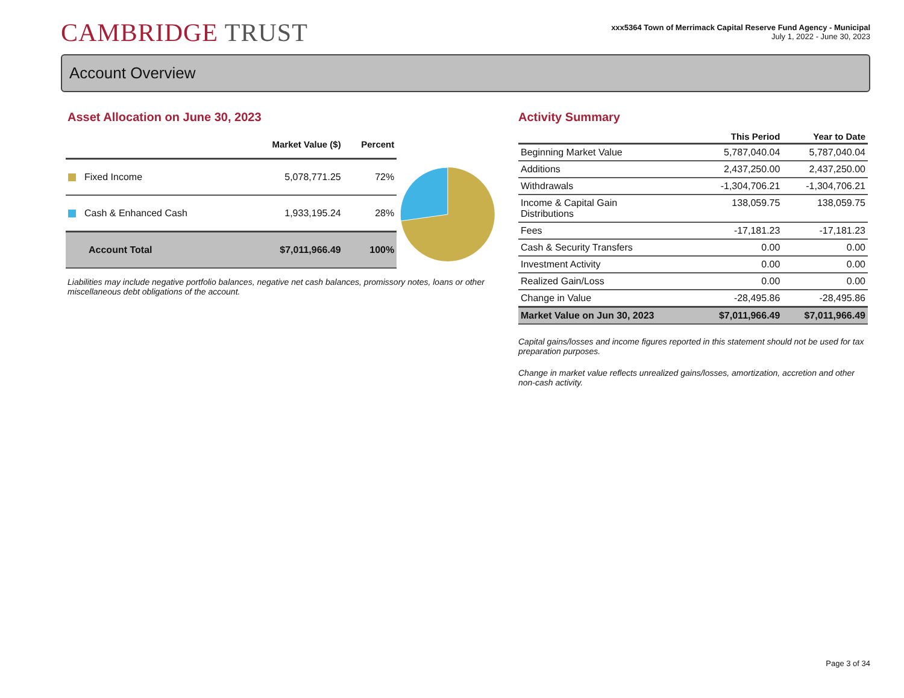CAMBRIDGE TRUST
xxx5364 Town of Merrimack Capital Reserve Fund Agency - Municipal
July 1, 2022 - June 30, 2023
Account Overview
Asset Allocation on June 30, 2023
| | Market Value ($) | Percent |
| --- | --- | --- |
| Fixed Income | 5,078,771.25 | 72% |
| Cash & Enhanced Cash | 1,933,195.24 | 28% |
| Account Total | $7,011,966.49 | 100% |
Liabilities may include negative portfolio balances, negative net cash balances, promissory notes, loans or other miscellaneous debt obligations of the account.
Activity Summary
| | This Period | Year to Date |
| --- | --- | --- |
| Beginning Market Value | 5,787,040.04 | 5,787,040.04 |
| Additions | 2,437,250.00 | 2,437,250.00 |
| Withdrawals | -1,304,706.21 | -1,304,706.21 |
| Income & Capital Gain Distributions | 138,059.75 | 138,059.75 |
| Fees | -17,181.23 | -17,181.23 |
| Cash & Security Transfers | 0.00 | 0.00 |
| Investment Activity | 0.00 | 0.00 |
| Realized Gain/Loss | 0.00 | 0.00 |
| Change in Value | -28,495.86 | -28,495.86 |
| Market Value on Jun 30, 2023 | $7,011,966.49 | $7,011,966.49 |
Capital gains/losses and income figures reported in this statement should not be used for tax preparation purposes.
Change in market value reflects unrealized gains/losses, amortization, accretion and other non-cash activity.
Page 3 of 34